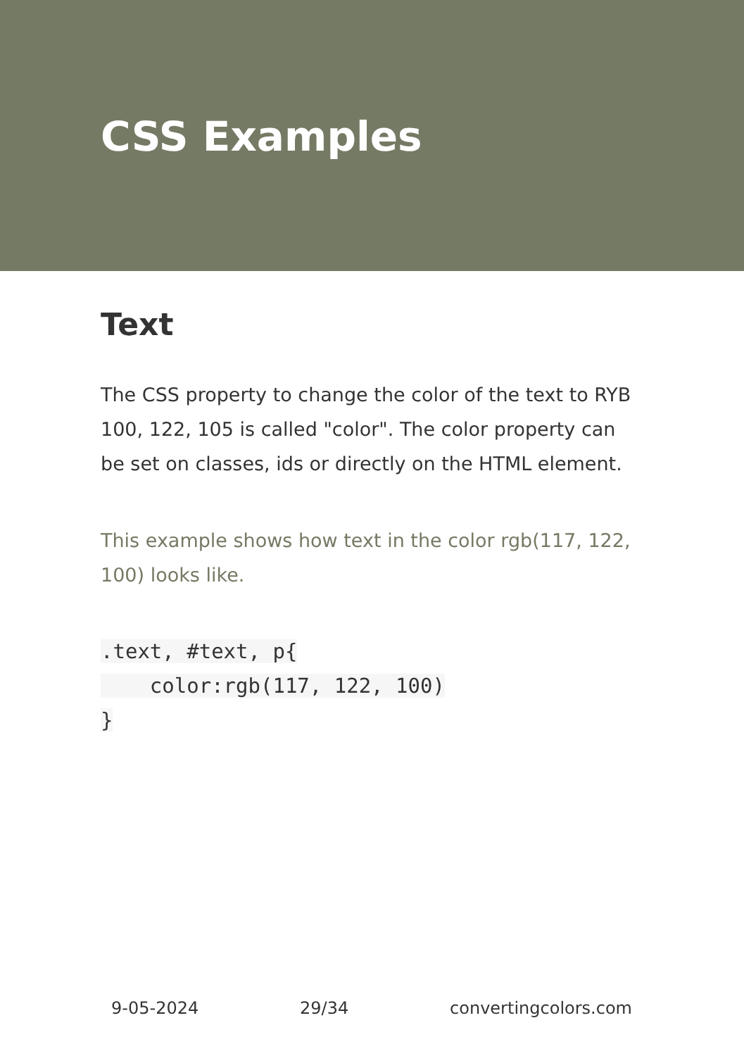CSS Examples
Text
The CSS property to change the color of the text to RYB 100, 122, 105 is called "color". The color property can be set on classes, ids or directly on the HTML element.
This example shows how text in the color rgb(117, 122, 100) looks like.
.text, #text, p{
    color:rgb(117, 122, 100)
}
9-05-2024 29/34 convertingcolors.com